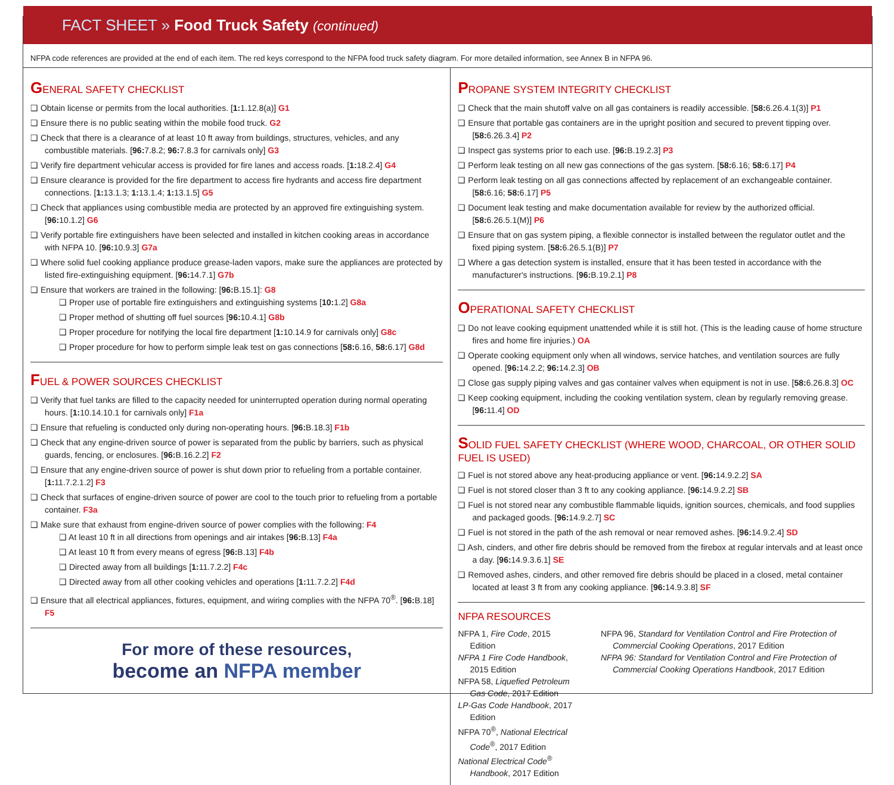FACT SHEET » Food Truck Safety (continued)
NFPA code references are provided at the end of each item. The red keys correspond to the NFPA food truck safety diagram. For more detailed information, see Annex B in NFPA 96.
GENERAL SAFETY CHECKLIST
❑ Obtain license or permits from the local authorities. [1: 1.12.8(a)] G1
❑ Ensure there is no public seating within the mobile food truck. G2
❑ Check that there is a clearance of at least 10 ft away from buildings, structures, vehicles, and any combustible materials. [96: 7.8.2; 96: 7.8.3 for carnivals only] G3
❑ Verify fire department vehicular access is provided for fire lanes and access roads. [1: 18.2.4] G4
❑ Ensure clearance is provided for the fire department to access fire hydrants and access fire department connections. [1: 13.1.3; 1: 13.1.4; 1: 13.1.5] G5
❑ Check that appliances using combustible media are protected by an approved fire extinguishing system. [96: 10.1.2] G6
❑ Verify portable fire extinguishers have been selected and installed in kitchen cooking areas in accordance with NFPA 10. [96: 10.9.3] G7a
❑ Where solid fuel cooking appliance produce grease-laden vapors, make sure the appliances are protected by listed fire-extinguishing equipment. [96: 14.7.1] G7b
❑ Ensure that workers are trained in the following: [96: B.15.1]: G8
❑ Proper use of portable fire extinguishers and extinguishing systems [10: 1.2] G8a
❑ Proper method of shutting off fuel sources [96: 10.4.1] G8b
❑ Proper procedure for notifying the local fire department [1: 10.14.9 for carnivals only] G8c
❑ Proper procedure for how to perform simple leak test on gas connections [58: 6.16, 58: 6.17] G8d
FUEL & POWER SOURCES CHECKLIST
❑ Verify that fuel tanks are filled to the capacity needed for uninterrupted operation during normal operating hours. [1: 10.14.10.1 for carnivals only] F1a
❑ Ensure that refueling is conducted only during non-operating hours. [96: B.18.3] F1b
❑ Check that any engine-driven source of power is separated from the public by barriers, such as physical guards, fencing, or enclosures. [96: B.16.2.2] F2
❑ Ensure that any engine-driven source of power is shut down prior to refueling from a portable container. [1: 11.7.2.1.2] F3
❑ Check that surfaces of engine-driven source of power are cool to the touch prior to refueling from a portable container. F3a
❑ Make sure that exhaust from engine-driven source of power complies with the following: F4
❑ At least 10 ft in all directions from openings and air intakes [96: B.13] F4a
❑ At least 10 ft from every means of egress [96: B.13] F4b
❑ Directed away from all buildings [1: 11.7.2.2] F4c
❑ Directed away from all other cooking vehicles and operations [1: 11.7.2.2] F4d
❑ Ensure that all electrical appliances, fixtures, equipment, and wiring complies with the NFPA 70<sup>®</sup>. [96: B.18] F5
For more of these resources,
become an NFPA member
PROPANE SYSTEM INTEGRITY CHECKLIST
❑ Check that the main shutoff valve on all gas containers is readily accessible. [58: 6.26.4.1(3)] P1
❑ Ensure that portable gas containers are in the upright position and secured to prevent tipping over. [58: 6.26.3.4] P2
❑ Inspect gas systems prior to each use. [96: B.19.2.3] P3
❑ Perform leak testing on all new gas connections of the gas system. [58: 6.16; 58: 6.17] P4
❑ Perform leak testing on all gas connections affected by replacement of an exchangeable container. [58: 6.16; 58: 6.17] P5
❑ Document leak testing and make documentation available for review by the authorized official. [58: 6.26.5.1(M)] P6
❑ Ensure that on gas system piping, a flexible connector is installed between the regulator outlet and the fixed piping system. [58: 6.26.5.1(B)] P7
❑ Where a gas detection system is installed, ensure that it has been tested in accordance with the manufacturer's instructions. [96: B.19.2.1] P8
OPERATIONAL SAFETY CHECKLIST
❑ Do not leave cooking equipment unattended while it is still hot. (This is the leading cause of home structure fires and home fire injuries.) OA
❑ Operate cooking equipment only when all windows, service hatches, and ventilation sources are fully opened. [96: 14.2.2; 96: 14.2.3] OB
❑ Close gas supply piping valves and gas container valves when equipment is not in use. [58: 6.26.8.3] OC
❑ Keep cooking equipment, including the cooking ventilation system, clean by regularly removing grease. [96: 11.4] OD
SOLID FUEL SAFETY CHECKLIST (WHERE WOOD, CHARCOAL, OR OTHER SOLID FUEL IS USED)
❑ Fuel is not stored above any heat-producing appliance or vent. [96: 14.9.2.2] SA
❑ Fuel is not stored closer than 3 ft to any cooking appliance. [96: 14.9.2.2] SB
❑ Fuel is not stored near any combustible flammable liquids, ignition sources, chemicals, and food supplies and packaged goods. [96: 14.9.2.7] SC
❑ Fuel is not stored in the path of the ash removal or near removed ashes. [96: 14.9.2.4] SD
❑ Ash, cinders, and other fire debris should be removed from the firebox at regular intervals and at least once a day. [96: 14.9.3.6.1] SE
❑ Removed ashes, cinders, and other removed fire debris should be placed in a closed, metal container located at least 3 ft from any cooking appliance. [96: 14.9.3.8] SF
NFPA RESOURCES
NFPA 1, Fire Code, 2015 Edition
NFPA 1 Fire Code Handbook, 2015 Edition
NFPA 58, Liquefied Petroleum Gas Code, 2017 Edition
LP-Gas Code Handbook, 2017 Edition
NFPA 70<sup>®</sup>, National Electrical Code<sup>®</sup>, 2017 Edition
National Electrical Code<sup>®</sup> Handbook, 2017 Edition
NFPA 96, Standard for Ventilation Control and Fire Protection of Commercial Cooking Operations, 2017 Edition
NFPA 96: Standard for Ventilation Control and Fire Protection of Commercial Cooking Operations Handbook, 2017 Edition